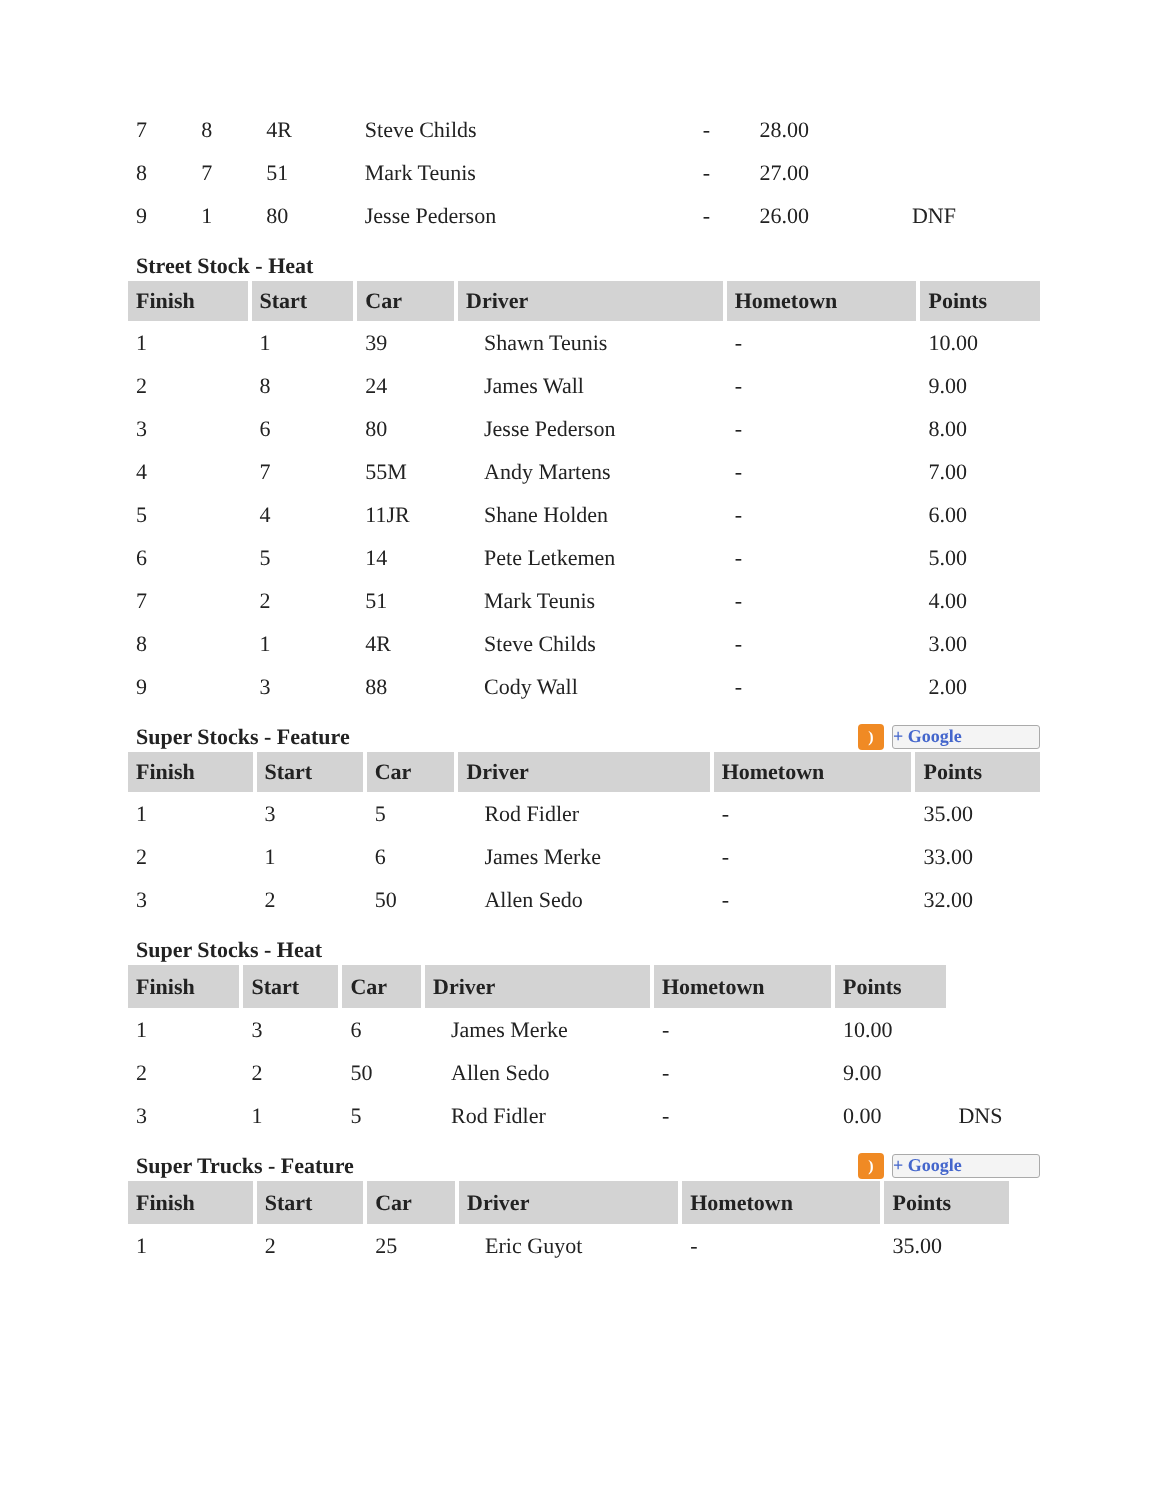| 7 | 8 | 4R | Steve Childs | - | 28.00 | |
| 8 | 7 | 51 | Mark Teunis | - | 27.00 | |
| 9 | 1 | 80 | Jesse Pederson | - | 26.00 | DNF |
Street Stock - Heat
| Finish | Start | Car | Driver | Hometown | Points |
| --- | --- | --- | --- | --- | --- |
| 1 | 1 | 39 | Shawn Teunis | - | 10.00 |
| 2 | 8 | 24 | James Wall | - | 9.00 |
| 3 | 6 | 80 | Jesse Pederson | - | 8.00 |
| 4 | 7 | 55M | Andy Martens | - | 7.00 |
| 5 | 4 | 11JR | Shane Holden | - | 6.00 |
| 6 | 5 | 14 | Pete Letkemen | - | 5.00 |
| 7 | 2 | 51 | Mark Teunis | - | 4.00 |
| 8 | 1 | 4R | Steve Childs | - | 3.00 |
| 9 | 3 | 88 | Cody Wall | - | 2.00 |
Super Stocks - Feature) + Google
| Finish | Start | Car | Driver | Hometown | Points |
| --- | --- | --- | --- | --- | --- |
| 1 | 3 | 5 | Rod Fidler | - | 35.00 |
| 2 | 1 | 6 | James Merke | - | 33.00 |
| 3 | 2 | 50 | Allen Sedo | - | 32.00 |
Super Stocks - Heat
| Finish | Start | Car | Driver | Hometown | Points | |
| 1 | 3 | 6 | James Merke | - | 10.00 | |
| 2 | 2 | 50 | Allen Sedo | - | 9.00 | |
| 3 | 1 | 5 | Rod Fidler | - | 0.00 | DNS |
Super Trucks - Feature) + Google
| Finish | Start | Car | Driver | Hometown | Points | |
| 1 | 2 | 25 | Eric Guyot | - | 35.00 | |